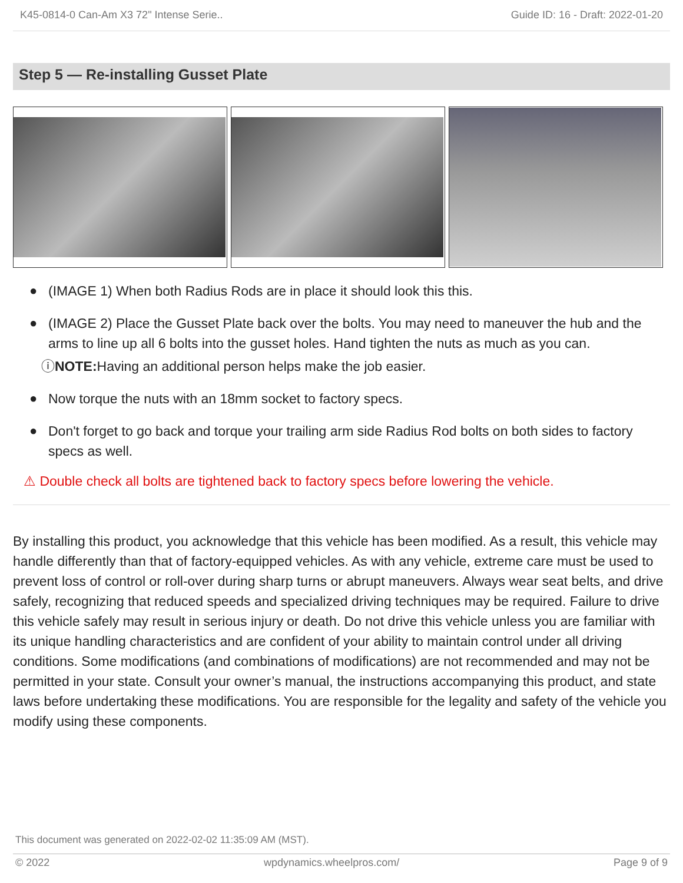K45-0814-0 Can-Am X3 72" Intense Serie.. Guide ID: 16 - Draft: 2022-01-20
Step 5 — Re-installing Gusset Plate
● (IMAGE 1) When both Radius Rods are in place it should look this this.
● (IMAGE 2) Place the Gusset Plate back over the bolts. You may need to maneuver the hub and the arms to line up all 6 bolts into the gusset holes. Hand tighten the nuts as much as you can.
ⓘ NOTE: Having an additional person helps make the job easier.
● Now torque the nuts with an 18mm socket to factory specs.
● Don't forget to go back and torque your trailing arm side Radius Rod bolts on both sides to factory specs as well.
⚠ Double check all bolts are tightened back to factory specs before lowering the vehicle.
By installing this product, you acknowledge that this vehicle has been modified. As a result, this vehicle may handle differently than that of factory-equipped vehicles. As with any vehicle, extreme care must be used to prevent loss of control or roll-over during sharp turns or abrupt maneuvers. Always wear seat belts, and drive safely, recognizing that reduced speeds and specialized driving techniques may be required. Failure to drive this vehicle safely may result in serious injury or death. Do not drive this vehicle unless you are familiar with its unique handling characteristics and are confident of your ability to maintain control under all driving conditions. Some modifications (and combinations of modifications) are not recommended and may not be permitted in your state. Consult your owner’s manual, the instructions accompanying this product, and state laws before undertaking these modifications. You are responsible for the legality and safety of the vehicle you modify using these components.
This document was generated on 2022-02-02 11:35:09 AM (MST).
© 2022 wpdynamics.wheelpros.com/ Page 9 of 9